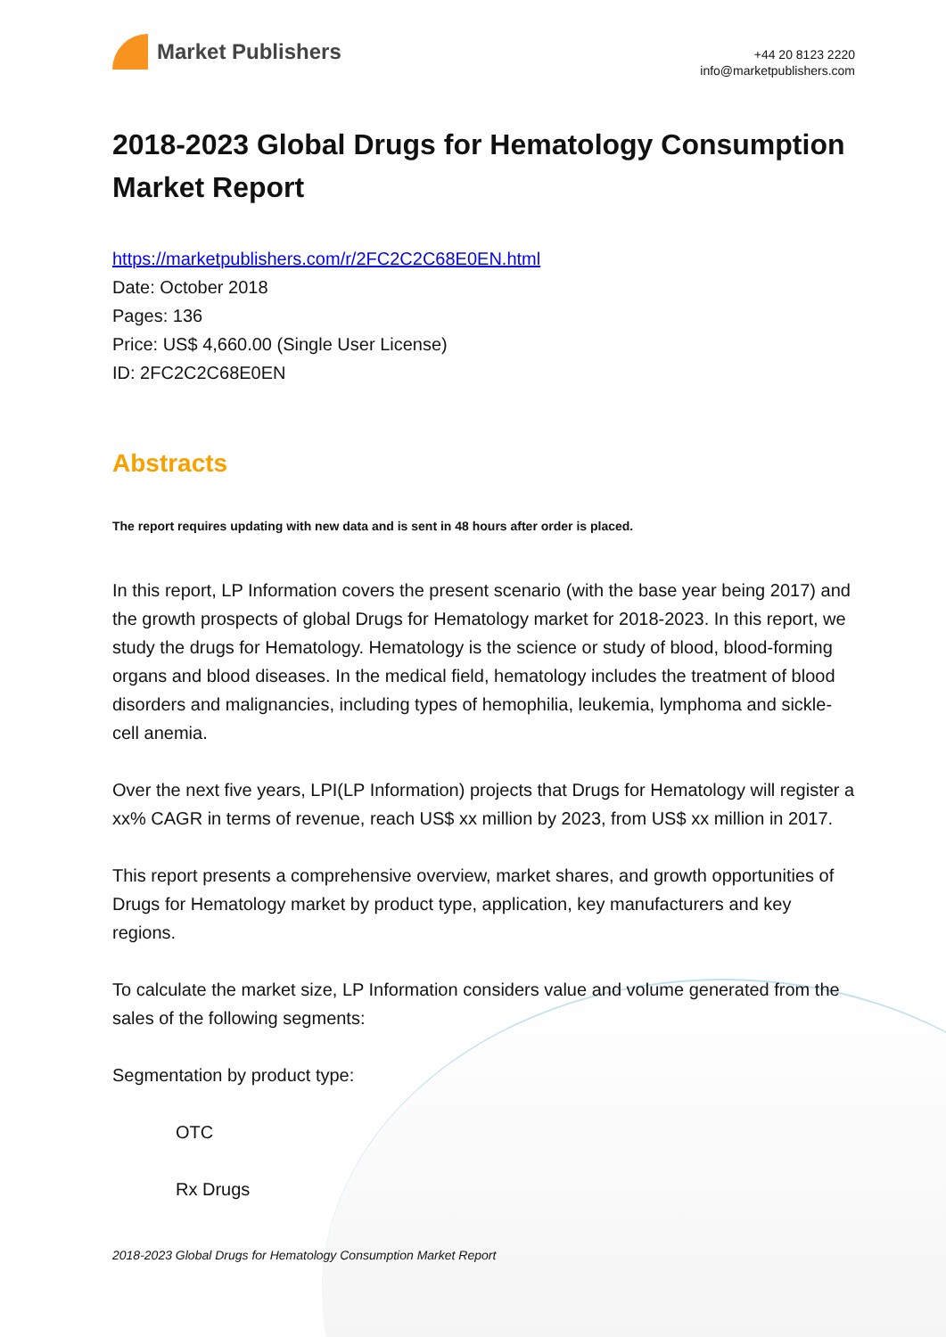Market Publishers
+44 20 8123 2220
info@marketpublishers.com
2018-2023 Global Drugs for Hematology Consumption Market Report
https://marketpublishers.com/r/2FC2C2C68E0EN.html
Date: October 2018
Pages: 136
Price: US$ 4,660.00 (Single User License)
ID: 2FC2C2C68E0EN
Abstracts
The report requires updating with new data and is sent in 48 hours after order is placed.
In this report, LP Information covers the present scenario (with the base year being 2017) and the growth prospects of global Drugs for Hematology market for 2018-2023. In this report, we study the drugs for Hematology. Hematology is the science or study of blood, blood-forming organs and blood diseases. In the medical field, hematology includes the treatment of blood disorders and malignancies, including types of hemophilia, leukemia, lymphoma and sickle-cell anemia.
Over the next five years, LPI(LP Information) projects that Drugs for Hematology will register a xx% CAGR in terms of revenue, reach US$ xx million by 2023, from US$ xx million in 2017.
This report presents a comprehensive overview, market shares, and growth opportunities of Drugs for Hematology market by product type, application, key manufacturers and key regions.
To calculate the market size, LP Information considers value and volume generated from the sales of the following segments:
Segmentation by product type:
OTC
Rx Drugs
2018-2023 Global Drugs for Hematology Consumption Market Report